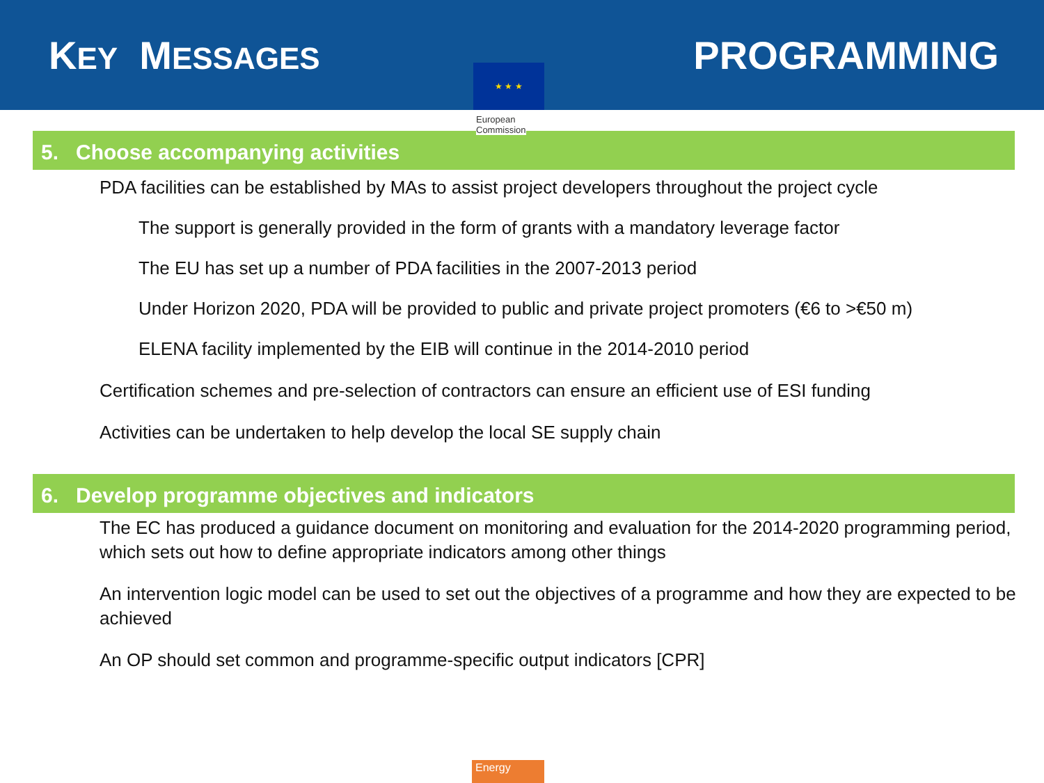KEY MESSAGES
PROGRAMMING
★ ★ ★
European
Commission
5. Choose accompanying activities
PDA facilities can be established by MAs to assist project developers throughout the project cycle
The support is generally provided in the form of grants with a mandatory leverage factor
The EU has set up a number of PDA facilities in the 2007-2013 period
Under Horizon 2020, PDA will be provided to public and private project promoters (€6 to >€50 m)
ELENA facility implemented by the EIB will continue in the 2014-2010 period
Certification schemes and pre-selection of contractors can ensure an efficient use of ESI funding
Activities can be undertaken to help develop the local SE supply chain
6. Develop programme objectives and indicators
The EC has produced a guidance document on monitoring and evaluation for the 2014-2020 programming period, which sets out how to define appropriate indicators among other things
An intervention logic model can be used to set out the objectives of a programme and how they are expected to be achieved
An OP should set common and programme-specific output indicators [CPR]
Energy